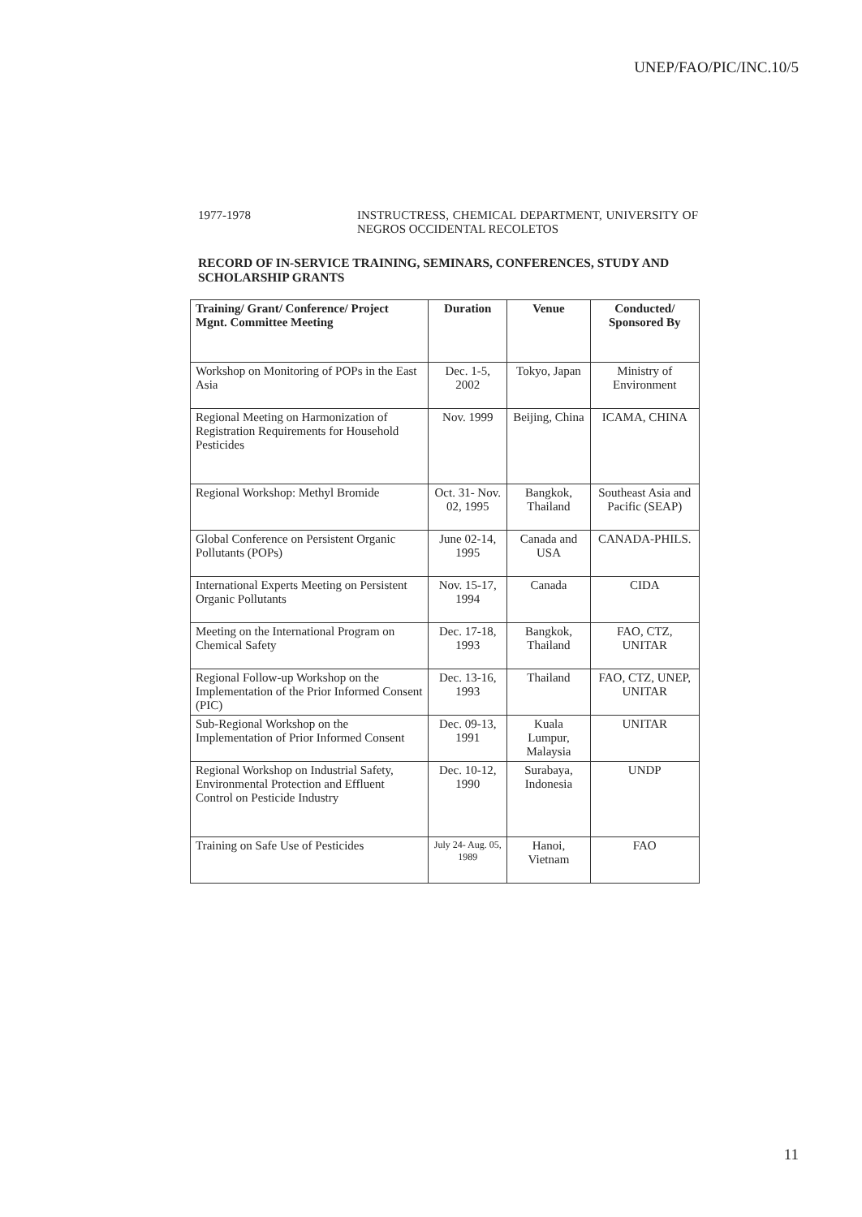UNEP/FAO/PIC/INC.10/5
1977-1978 INSTRUCTRESS, CHEMICAL DEPARTMENT, UNIVERSITY OF NEGROS OCCIDENTAL RECOLETOS
RECORD OF IN-SERVICE TRAINING, SEMINARS, CONFERENCES, STUDY AND SCHOLARSHIP GRANTS
| Training/ Grant/ Conference/ Project Mgnt. Committee Meeting | Duration | Venue | Conducted/ Sponsored By |
| --- | --- | --- | --- |
| Workshop on Monitoring of POPs in the East Asia | Dec. 1-5, 2002 | Tokyo, Japan | Ministry of Environment |
| Regional Meeting on Harmonization of Registration Requirements for Household Pesticides | Nov. 1999 | Beijing, China | ICAMA, CHINA |
| Regional Workshop: Methyl Bromide | Oct. 31- Nov. 02, 1995 | Bangkok, Thailand | Southeast Asia and Pacific (SEAP) |
| Global Conference on Persistent Organic Pollutants (POPs) | June 02-14, 1995 | Canada and USA | CANADA-PHILS. |
| International Experts Meeting on Persistent Organic Pollutants | Nov. 15-17, 1994 | Canada | CIDA |
| Meeting on the International Program on Chemical Safety | Dec. 17-18, 1993 | Bangkok, Thailand | FAO, CTZ, UNITAR |
| Regional Follow-up Workshop on the Implementation of the Prior Informed Consent (PIC) | Dec. 13-16, 1993 | Thailand | FAO, CTZ, UNEP, UNITAR |
| Sub-Regional Workshop on the Implementation of Prior Informed Consent | Dec. 09-13, 1991 | Kuala Lumpur, Malaysia | UNITAR |
| Regional Workshop on Industrial Safety, Environmental Protection and Effluent Control on Pesticide Industry | Dec. 10-12, 1990 | Surabaya, Indonesia | UNDP |
| Training on Safe Use of Pesticides | July 24- Aug. 05, 1989 | Hanoi, Vietnam | FAO |
11